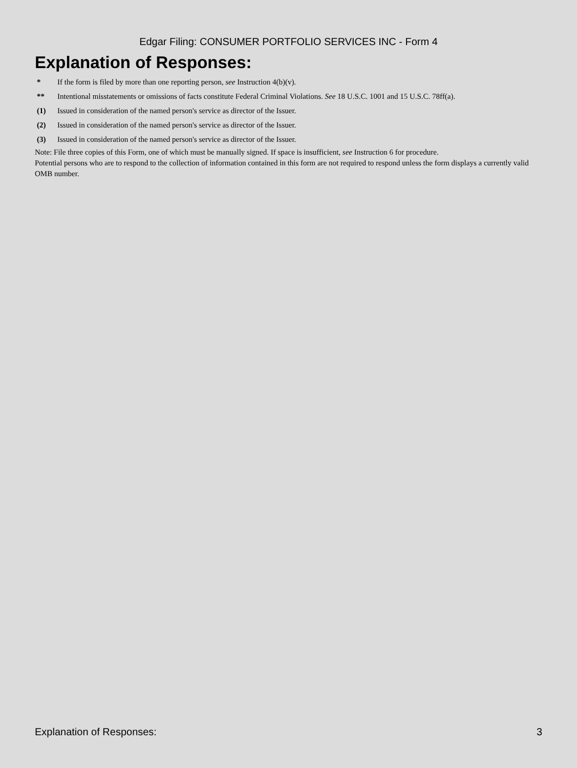Edgar Filing: CONSUMER PORTFOLIO SERVICES INC - Form 4
Explanation of Responses:
| * | If the form is filed by more than one reporting person, see Instruction 4(b)(v). |
| ** | Intentional misstatements or omissions of facts constitute Federal Criminal Violations. See 18 U.S.C. 1001 and 15 U.S.C. 78ff(a). |
| (1) | Issued in consideration of the named person's service as director of the Issuer. |
| (2) | Issued in consideration of the named person's service as director of the Issuer. |
| (3) | Issued in consideration of the named person's service as director of the Issuer. |
Note: File three copies of this Form, one of which must be manually signed. If space is insufficient, see Instruction 6 for procedure.
Potential persons who are to respond to the collection of information contained in this form are not required to respond unless the form displays a currently valid OMB number.
Explanation of Responses: 3